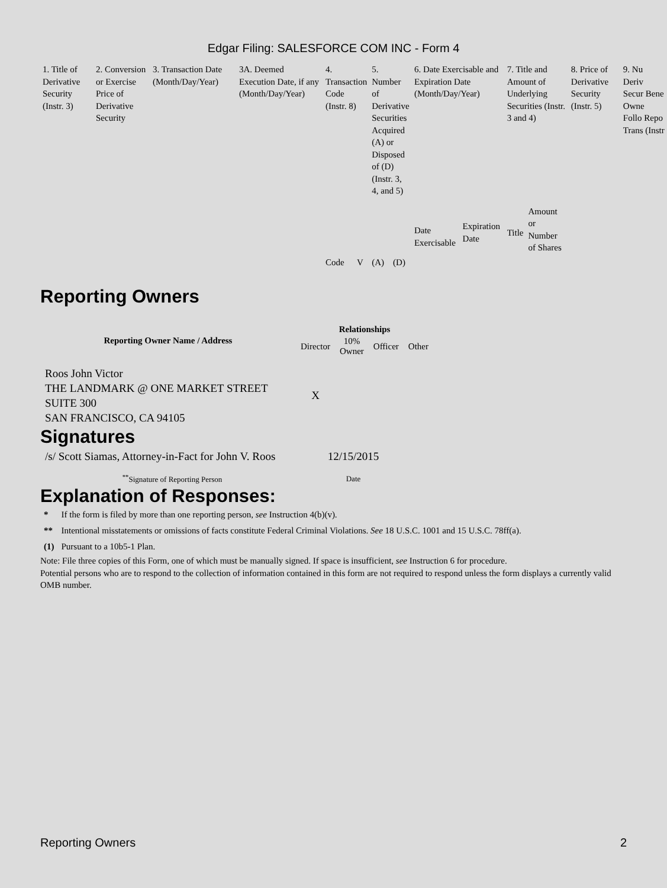Edgar Filing: SALESFORCE COM INC - Form 4
| 1. Title of Derivative Security (Instr. 3) | 2. Conversion or Exercise Price of Derivative Security | 3. Transaction Date (Month/Day/Year) | 3A. Deemed Execution Date, if any (Month/Day/Year) | 4. Transaction Code (Instr. 8) | | 5. Number of Derivative Securities Acquired (A) or Disposed of (D) (Instr. 3, 4, and 5) | | 6. Date Exercisable and Expiration Date (Month/Day/Year) | | 7. Title and Amount of Underlying Securities (Instr. 3 and 4) | | 8. Price of Derivative Security (Instr. 5) | 9. Nu Deriv Secur Bene Owne Follo Repo Trans (Instr |
| | | | | Code | V | (A) | (D) | Date Exercisable | Expiration Date | Title | Amount or Number of Shares | | |
Reporting Owners
| Reporting Owner Name / Address | Relationships | | | |
| --- | --- | --- | --- | --- |
| | Director | 10% Owner | Officer | Other |
| Roos John Victor THE LANDMARK @ ONE MARKET STREET SUITE 300 SAN FRANCISCO, CA 94105 | X | | | |
Signatures
| /s/ Scott Siamas, Attorney-in-Fact for John V. Roos | 12/15/2015 |
| <sup>**</sup> Signature of Reporting Person | Date |
Explanation of Responses:
| * | If the form is filed by more than one reporting person, see Instruction 4(b)(v). |
| ** | Intentional misstatements or omissions of facts constitute Federal Criminal Violations. See 18 U.S.C. 1001 and 15 U.S.C. 78ff(a). |
| (1) | Pursuant to a 10b5-1 Plan. |
Note: File three copies of this Form, one of which must be manually signed. If space is insufficient, see Instruction 6 for procedure.
Potential persons who are to respond to the collection of information contained in this form are not required to respond unless the form displays a currently valid OMB number.
Reporting Owners 2